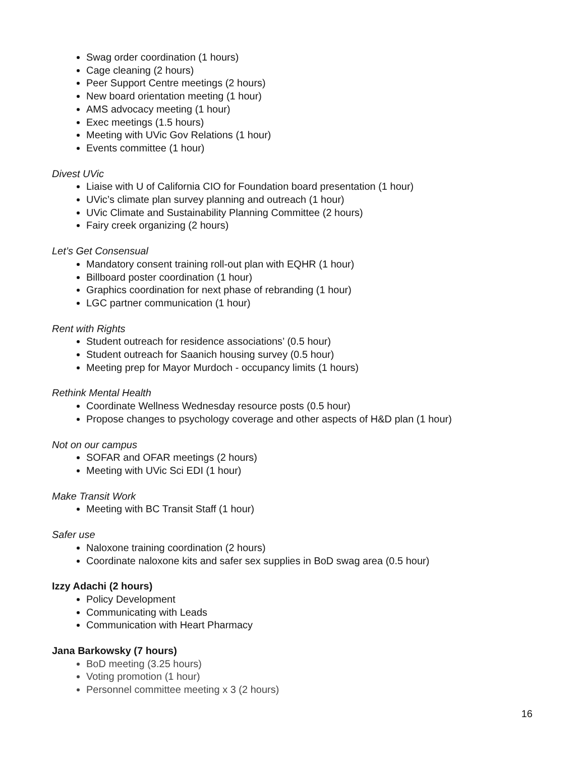Swag order coordination (1 hours)
Cage cleaning (2 hours)
Peer Support Centre meetings (2 hours)
New board orientation meeting (1 hour)
AMS advocacy meeting (1 hour)
Exec meetings (1.5 hours)
Meeting with UVic Gov Relations (1 hour)
Events committee (1 hour)
Divest UVic
Liaise with U of California CIO for Foundation board presentation (1 hour)
UVic’s climate plan survey planning and outreach (1 hour)
UVic Climate and Sustainability Planning Committee (2 hours)
Fairy creek organizing (2 hours)
Let’s Get Consensual
Mandatory consent training roll-out plan with EQHR (1 hour)
Billboard poster coordination (1 hour)
Graphics coordination for next phase of rebranding (1 hour)
LGC partner communication (1 hour)
Rent with Rights
Student outreach for residence associations’ (0.5 hour)
Student outreach for Saanich housing survey (0.5 hour)
Meeting prep for Mayor Murdoch - occupancy limits (1 hours)
Rethink Mental Health
Coordinate Wellness Wednesday resource posts (0.5 hour)
Propose changes to psychology coverage and other aspects of H&D plan (1 hour)
Not on our campus
SOFAR and OFAR meetings (2 hours)
Meeting with UVic Sci EDI (1 hour)
Make Transit Work
Meeting with BC Transit Staff (1 hour)
Safer use
Naloxone training coordination (2 hours)
Coordinate naloxone kits and safer sex supplies in BoD swag area (0.5 hour)
Izzy Adachi (2 hours)
Policy Development
Communicating with Leads
Communication with Heart Pharmacy
Jana Barkowsky (7 hours)
BoD meeting (3.25 hours)
Voting promotion (1 hour)
Personnel committee meeting x 3 (2 hours)
16